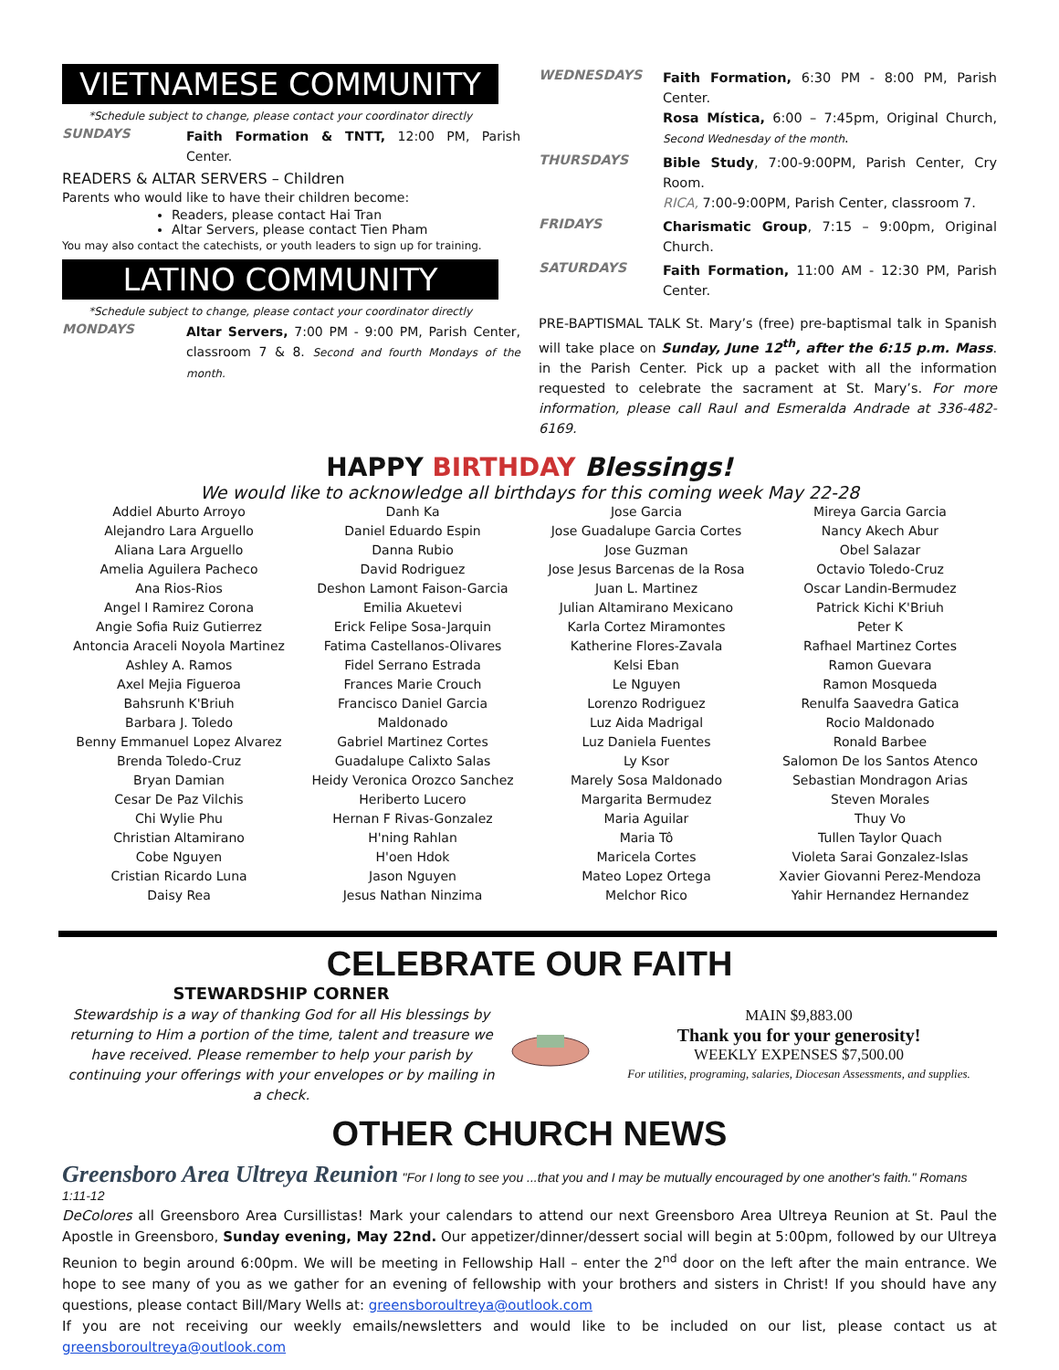VIETNAMESE COMMUNITY
*Schedule subject to change, please contact your coordinator directly
SUNDAYS Faith Formation & TNTT, 12:00 PM, Parish Center.
READERS & ALTAR SERVERS – Children
Parents who would like to have their children become:
Readers, please contact Hai Tran
Altar Servers, please contact Tien Pham
You may also contact the catechists, or youth leaders to sign up for training.
LATINO COMMUNITY
*Schedule subject to change, please contact your coordinator directly
MONDAYS Altar Servers, 7:00 PM - 9:00 PM, Parish Center, classroom 7 & 8. Second and fourth Mondays of the month.
WEDNESDAYS Faith Formation, 6:30 PM - 8:00 PM, Parish Center.
Rosa Mística, 6:00 – 7:45pm, Original Church, Second Wednesday of the month.
THURSDAYS Bible Study, 7:00-9:00PM, Parish Center, Cry Room.
RICA, 7:00-9:00PM, Parish Center, classroom 7.
FRIDAYS Charismatic Group, 7:15 – 9:00pm, Original Church.
SATURDAYS Faith Formation, 11:00 AM - 12:30 PM, Parish Center.
PRE-BAPTISMAL TALK St. Mary’s (free) pre-baptismal talk in Spanish will take place on Sunday, June 12<sup>th</sup>, after the 6:15 p.m. Mass. in the Parish Center. Pick up a packet with all the information requested to celebrate the sacrament at St. Mary’s. For more information, please call Raul and Esmeralda Andrade at 336-482-6169.
HAPPY BIRTHDAY Blessings!
We would like to acknowledge all birthdays for this coming week May 22-28
Addiel Aburto Arroyo
Alejandro Lara Arguello
Aliana Lara Arguello
Amelia Aguilera Pacheco
Ana Rios-Rios
Angel I Ramirez Corona
Angie Sofia Ruiz Gutierrez
Antoncia Araceli Noyola Martinez
Ashley A. Ramos
Axel Mejia Figueroa
Bahsrunh K'Briuh
Barbara J. Toledo
Benny Emmanuel Lopez Alvarez
Brenda Toledo-Cruz
Bryan Damian
Cesar De Paz Vilchis
Chi Wylie Phu
Christian Altamirano
Cobe Nguyen
Cristian Ricardo Luna
Daisy Rea
Danh Ka
Daniel Eduardo Espin
Danna Rubio
David Rodriguez
Deshon Lamont Faison-Garcia
Emilia Akuetevi
Erick Felipe Sosa-Jarquin
Fatima Castellanos-Olivares
Fidel Serrano Estrada
Frances Marie Crouch
Francisco Daniel Garcia
Maldonado
Gabriel Martinez Cortes
Guadalupe Calixto Salas
Heidy Veronica Orozco Sanchez
Heriberto Lucero
Hernan F Rivas-Gonzalez
H'ning Rahlan
H'oen Hdok
Jason Nguyen
Jesus Nathan Ninzima
Jose Garcia
Jose Guadalupe Garcia Cortes
Jose Guzman
Jose Jesus Barcenas de la Rosa
Juan L. Martinez
Julian Altamirano Mexicano
Karla Cortez Miramontes
Katherine Flores-Zavala
Kelsi Eban
Le Nguyen
Lorenzo Rodriguez
Luz Aida Madrigal
Luz Daniela Fuentes
Ly Ksor
Marely Sosa Maldonado
Margarita Bermudez
Maria Aguilar
Maria Tô
Maricela Cortes
Mateo Lopez Ortega
Melchor Rico
Mireya Garcia Garcia
Nancy Akech Abur
Obel Salazar
Octavio Toledo-Cruz
Oscar Landin-Bermudez
Patrick Kichi K'Briuh
Peter K
Rafhael Martinez Cortes
Ramon Guevara
Ramon Mosqueda
Renulfa Saavedra Gatica
Rocio Maldonado
Ronald Barbee
Salomon De los Santos Atenco
Sebastian Mondragon Arias
Steven Morales
Thuy Vo
Tullen Taylor Quach
Violeta Sarai Gonzalez-Islas
Xavier Giovanni Perez-Mendoza
Yahir Hernandez Hernandez
CELEBRATE OUR FAITH
STEWARDSHIP CORNER
Stewardship is a way of thanking God for all His blessings by returning to Him a portion of the time, talent and treasure we have received. Please remember to help your parish by continuing your offerings with your envelopes or by mailing in a check.
MAIN $9,883.00
Thank you for your generosity!
WEEKLY EXPENSES $7,500.00
For utilities, programing, salaries, Diocesan Assessments, and supplies.
OTHER CHURCH NEWS
Greensboro Area Ultreya Reunion "For I long to see you ...that you and I may be mutually encouraged by one another's faith." Romans 1:11-12
DeColores all Greensboro Area Cursillistas! Mark your calendars to attend our next Greensboro Area Ultreya Reunion at St. Paul the Apostle in Greensboro, Sunday evening, May 22nd. Our appetizer/dinner/dessert social will begin at 5:00pm, followed by our Ultreya Reunion to begin around 6:00pm. We will be meeting in Fellowship Hall – enter the 2<sup>nd</sup> door on the left after the main entrance. We hope to see many of you as we gather for an evening of fellowship with your brothers and sisters in Christ! If you should have any questions, please contact Bill/Mary Wells at: greensboroultreya@outlook.com
If you are not receiving our weekly emails/newsletters and would like to be included on our list, please contact us at greensboroultreya@outlook.com